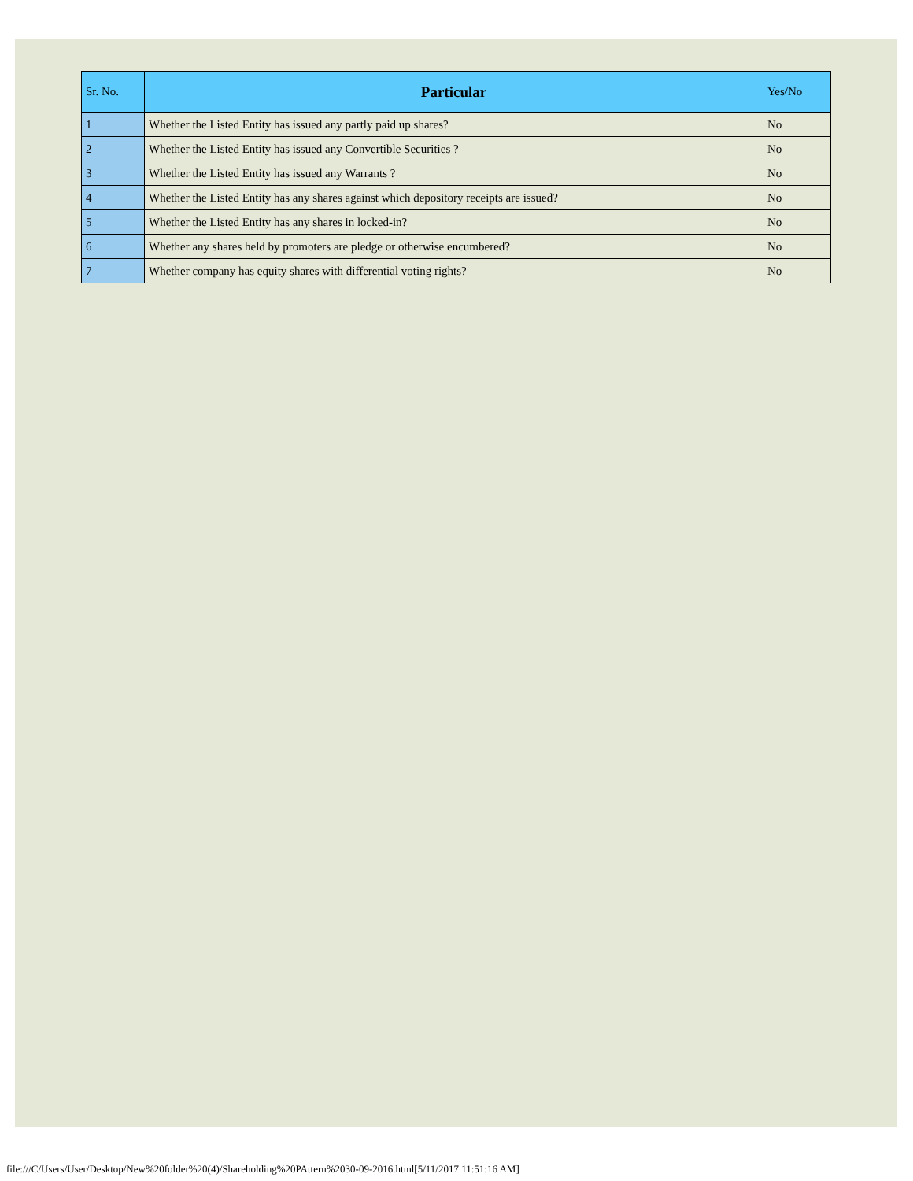| Sr. No. | Particular | Yes/No |
| --- | --- | --- |
| 1 | Whether the Listed Entity has issued any partly paid up shares? | No |
| 2 | Whether the Listed Entity has issued any Convertible Securities ? | No |
| 3 | Whether the Listed Entity has issued any Warrants ? | No |
| 4 | Whether the Listed Entity has any shares against which depository receipts are issued? | No |
| 5 | Whether the Listed Entity has any shares in locked-in? | No |
| 6 | Whether any shares held by promoters are pledge or otherwise encumbered? | No |
| 7 | Whether company has equity shares with differential voting rights? | No |
file:///C/Users/User/Desktop/New%20folder%20(4)/Shareholding%20PAttern%2030-09-2016.html[5/11/2017 11:51:16 AM]